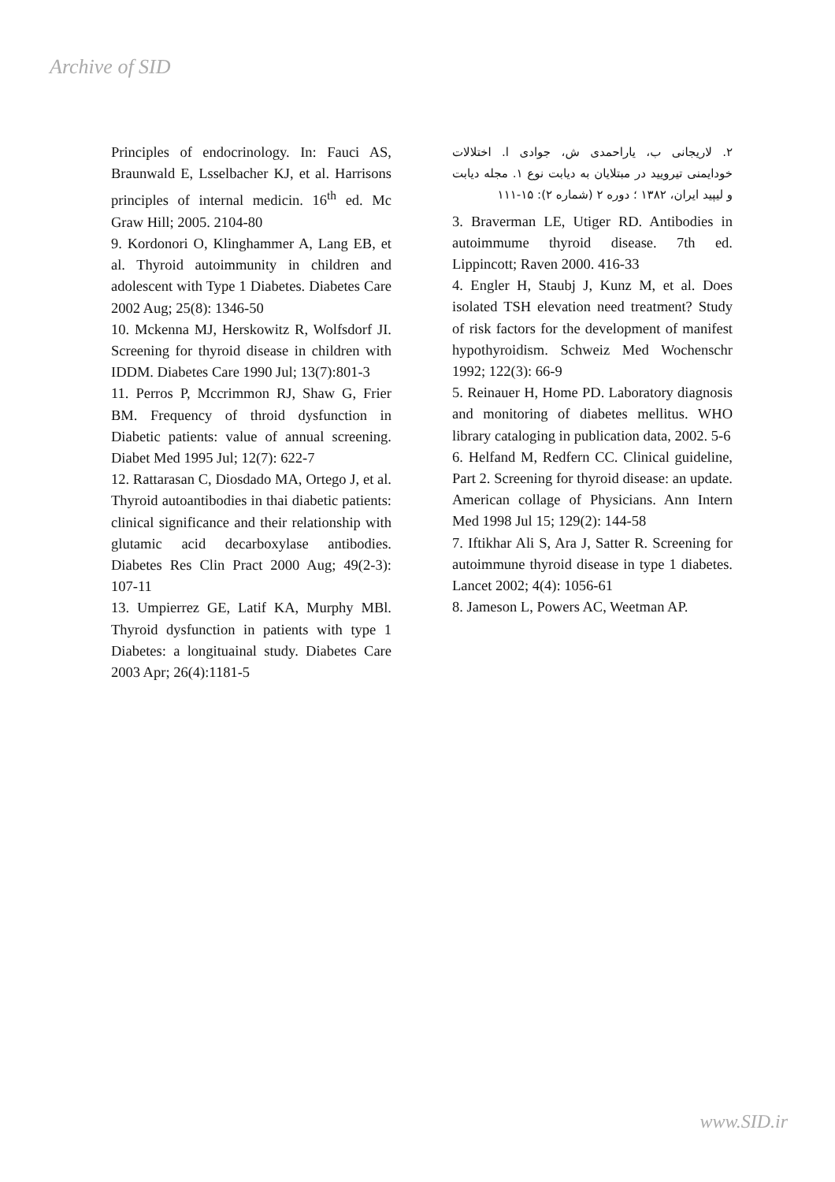Archive of SID
۲. لاریجانی ب، یاراحمدی ش، جوادی ا. اختلالات خودایمنی تیرویید در مبتلایان به دیابت نوع ۱. مجله دیابت و لیپید ایران، ۱۳۸۲ ؛ دوره ۲ (شماره ۲): ۱۵-۱۱۱
3. Braverman LE, Utiger RD. Antibodies in autoimmume thyroid disease. 7th ed. Lippincott; Raven 2000. 416-33
4. Engler H, Staubj J, Kunz M, et al. Does isolated TSH elevation need treatment? Study of risk factors for the development of manifest hypothyroidism. Schweiz Med Wochenschr 1992; 122(3): 66-9
5. Reinauer H, Home PD. Laboratory diagnosis and monitoring of diabetes mellitus. WHO library cataloging in publication data, 2002. 5-6
6. Helfand M, Redfern CC. Clinical guideline, Part 2. Screening for thyroid disease: an update. American collage of Physicians. Ann Intern Med 1998 Jul 15; 129(2): 144-58
7. Iftikhar Ali S, Ara J, Satter R. Screening for autoimmune thyroid disease in type 1 diabetes. Lancet 2002; 4(4): 1056-61
8. Jameson L, Powers AC, Weetman AP.
Principles of endocrinology. In: Fauci AS, Braunwald E, Lsselbacher KJ, et al. Harrisons principles of internal medicin. 16<sup>th</sup> ed. Mc Graw Hill; 2005. 2104-80
9. Kordonori O, Klinghammer A, Lang EB, et al. Thyroid autoimmunity in children and adolescent with Type 1 Diabetes. Diabetes Care 2002 Aug; 25(8): 1346-50
10. Mckenna MJ, Herskowitz R, Wolfsdorf JI. Screening for thyroid disease in children with IDDM. Diabetes Care 1990 Jul; 13(7):801-3
11. Perros P, Mccrimmon RJ, Shaw G, Frier BM. Frequency of throid dysfunction in Diabetic patients: value of annual screening. Diabet Med 1995 Jul; 12(7): 622-7
12. Rattarasan C, Diosdado MA, Ortego J, et al. Thyroid autoantibodies in thai diabetic patients: clinical significance and their relationship with glutamic acid decarboxylase antibodies. Diabetes Res Clin Pract 2000 Aug; 49(2-3): 107-11
13. Umpierrez GE, Latif KA, Murphy MBl. Thyroid dysfunction in patients with type 1 Diabetes: a longituainal study. Diabetes Care 2003 Apr; 26(4):1181-5
www.SID.ir